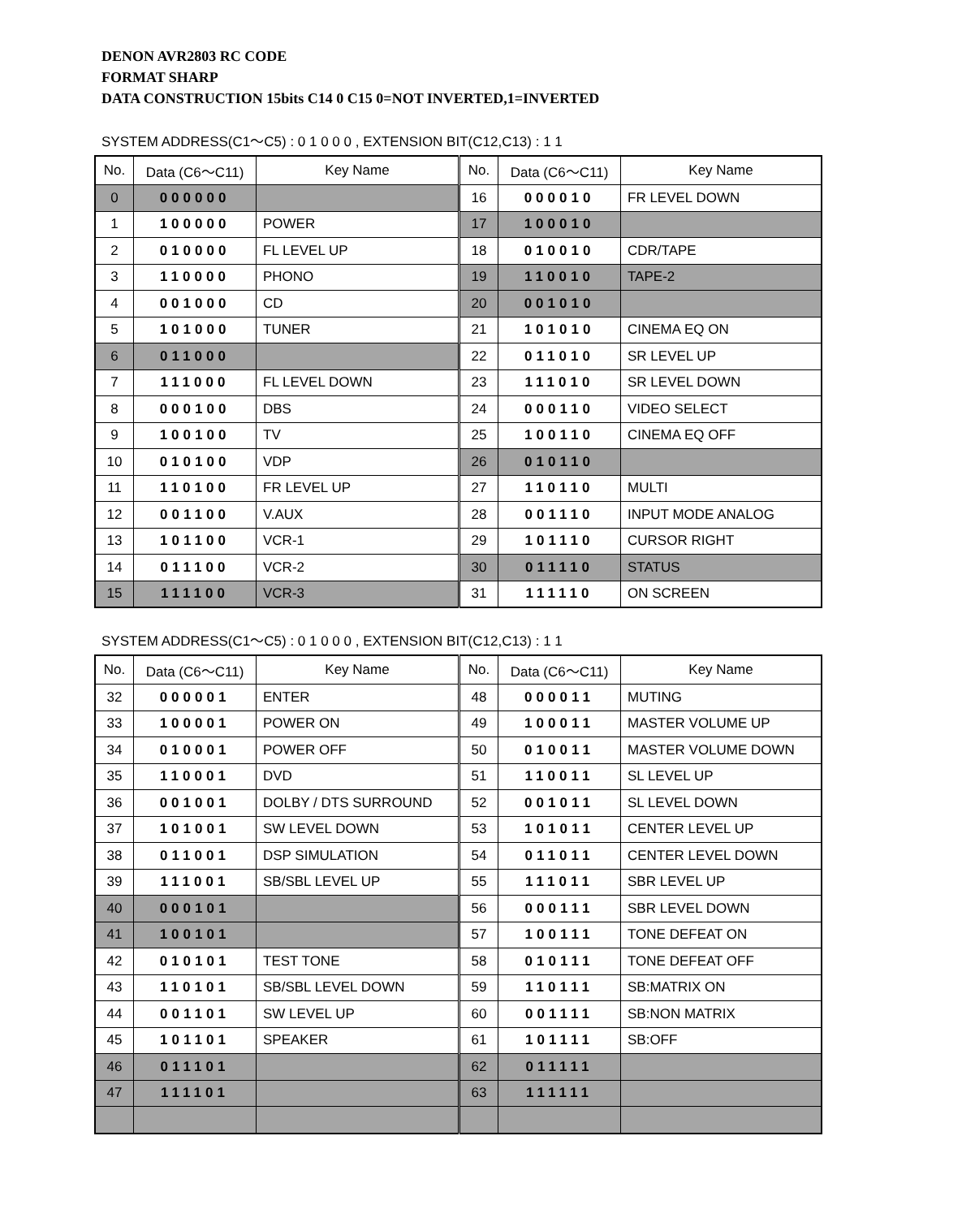DENON AVR2803 RC CODE
FORMAT SHARP
DATA CONSTRUCTION 15bits C14 0 C15 0=NOT INVERTED,1=INVERTED
SYSTEM ADDRESS(C1〜C5) : 0 1 0 0 0 , EXTENSION BIT(C12,C13) : 1 1
| No. | Data (C6〜C11) | Key Name | No. | Data (C6〜C11) | Key Name |
| --- | --- | --- | --- | --- | --- |
| 0 | 000000 | | 16 | 000010 | FR LEVEL DOWN |
| 1 | 100000 | POWER | 17 | 100010 | |
| 2 | 010000 | FL LEVEL UP | 18 | 010010 | CDR/TAPE |
| 3 | 110000 | PHONO | 19 | 110010 | TAPE-2 |
| 4 | 001000 | CD | 20 | 001010 | |
| 5 | 101000 | TUNER | 21 | 101010 | CINEMA EQ ON |
| 6 | 011000 | | 22 | 011010 | SR LEVEL UP |
| 7 | 111000 | FL LEVEL DOWN | 23 | 111010 | SR LEVEL DOWN |
| 8 | 000100 | DBS | 24 | 000110 | VIDEO SELECT |
| 9 | 100100 | TV | 25 | 100110 | CINEMA EQ OFF |
| 10 | 010100 | VDP | 26 | 010110 | |
| 11 | 110100 | FR LEVEL UP | 27 | 110110 | MULTI |
| 12 | 001100 | V.AUX | 28 | 001110 | INPUT MODE ANALOG |
| 13 | 101100 | VCR-1 | 29 | 101110 | CURSOR RIGHT |
| 14 | 011100 | VCR-2 | 30 | 011110 | STATUS |
| 15 | 111100 | VCR-3 | 31 | 111110 | ON SCREEN |
SYSTEM ADDRESS(C1〜C5) : 0 1 0 0 0 , EXTENSION BIT(C12,C13) : 1 1
| No. | Data (C6〜C11) | Key Name | No. | Data (C6〜C11) | Key Name |
| --- | --- | --- | --- | --- | --- |
| 32 | 000001 | ENTER | 48 | 000011 | MUTING |
| 33 | 100001 | POWER ON | 49 | 100011 | MASTER VOLUME UP |
| 34 | 010001 | POWER OFF | 50 | 010011 | MASTER VOLUME DOWN |
| 35 | 110001 | DVD | 51 | 110011 | SL LEVEL UP |
| 36 | 001001 | DOLBY / DTS SURROUND | 52 | 001011 | SL LEVEL DOWN |
| 37 | 101001 | SW LEVEL DOWN | 53 | 101011 | CENTER LEVEL UP |
| 38 | 011001 | DSP SIMULATION | 54 | 011011 | CENTER LEVEL DOWN |
| 39 | 111001 | SB/SBL LEVEL UP | 55 | 111011 | SBR LEVEL UP |
| 40 | 000101 | | 56 | 000111 | SBR LEVEL DOWN |
| 41 | 100101 | | 57 | 100111 | TONE DEFEAT ON |
| 42 | 010101 | TEST TONE | 58 | 010111 | TONE DEFEAT OFF |
| 43 | 110101 | SB/SBL LEVEL DOWN | 59 | 110111 | SB:MATRIX ON |
| 44 | 001101 | SW LEVEL UP | 60 | 001111 | SB:NON MATRIX |
| 45 | 101101 | SPEAKER | 61 | 101111 | SB:OFF |
| 46 | 011101 | | 62 | 011111 | |
| 47 | 111101 | | 63 | 111111 | |